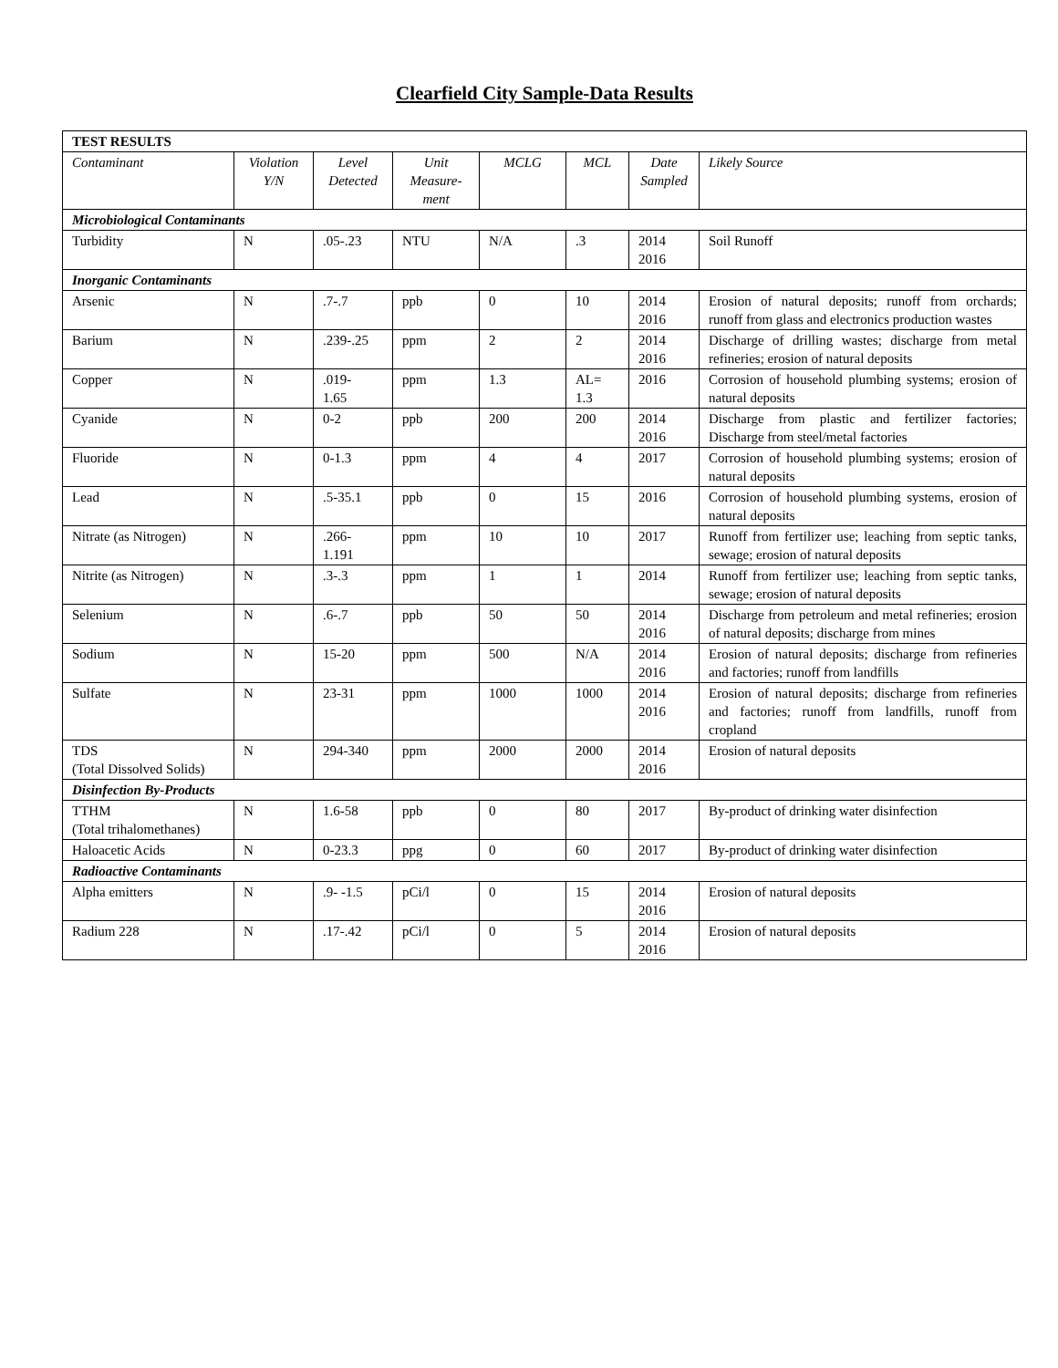Clearfield City Sample-Data Results
| TEST RESULTS | | | | | | | |
| Contaminant | Violation Y/N | Level Detected | Unit Measure- ment | MCLG | MCL | Date Sampled | Likely Source |
| Microbiological Contaminants | | | | | | | |
| Turbidity | N | .05-.23 | NTU | N/A | .3 | 2014 2016 | Soil Runoff |
| Inorganic Contaminants | | | | | | | |
| Arsenic | N | .7-.7 | ppb | 0 | 10 | 2014 2016 | Erosion of natural deposits; runoff from orchards; runoff from glass and electronics production wastes |
| Barium | N | .239-.25 | ppm | 2 | 2 | 2014 2016 | Discharge of drilling wastes; discharge from metal refineries; erosion of natural deposits |
| Copper | N | .019- 1.65 | ppm | 1.3 | AL= 1.3 | 2016 | Corrosion of household plumbing systems; erosion of natural deposits |
| Cyanide | N | 0-2 | ppb | 200 | 200 | 2014 2016 | Discharge from plastic and fertilizer factories; Discharge from steel/metal factories |
| Fluoride | N | 0-1.3 | ppm | 4 | 4 | 2017 | Corrosion of household plumbing systems; erosion of natural deposits |
| Lead | N | .5-35.1 | ppb | 0 | 15 | 2016 | Corrosion of household plumbing systems, erosion of natural deposits |
| Nitrate (as Nitrogen) | N | .266- 1.191 | ppm | 10 | 10 | 2017 | Runoff from fertilizer use; leaching from septic tanks, sewage; erosion of natural deposits |
| Nitrite (as Nitrogen) | N | .3-.3 | ppm | 1 | 1 | 2014 | Runoff from fertilizer use; leaching from septic tanks, sewage; erosion of natural deposits |
| Selenium | N | .6-.7 | ppb | 50 | 50 | 2014 2016 | Discharge from petroleum and metal refineries; erosion of natural deposits; discharge from mines |
| Sodium | N | 15-20 | ppm | 500 | N/A | 2014 2016 | Erosion of natural deposits; discharge from refineries and factories; runoff from landfills |
| Sulfate | N | 23-31 | ppm | 1000 | 1000 | 2014 2016 | Erosion of natural deposits; discharge from refineries and factories; runoff from landfills, runoff from cropland |
| TDS (Total Dissolved Solids) | N | 294-340 | ppm | 2000 | 2000 | 2014 2016 | Erosion of natural deposits |
| Disinfection By-Products | | | | | | | |
| TTHM (Total trihalomethanes) | N | 1.6-58 | ppb | 0 | 80 | 2017 | By-product of drinking water disinfection |
| Haloacetic Acids | N | 0-23.3 | ppg | 0 | 60 | 2017 | By-product of drinking water disinfection |
| Radioactive Contaminants | | | | | | | |
| Alpha emitters | N | .9- -1.5 | pCi/l | 0 | 15 | 2014 2016 | Erosion of natural deposits |
| Radium 228 | N | .17-.42 | pCi/l | 0 | 5 | 2014 2016 | Erosion of natural deposits |